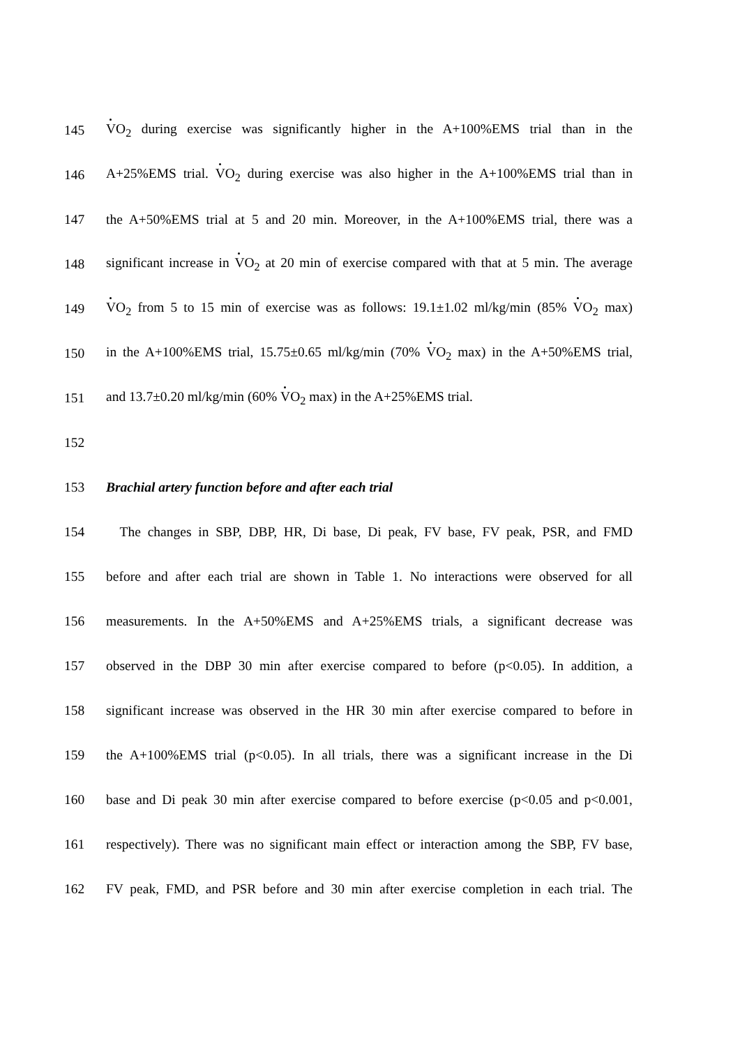145 VO<sub>2</sub> during exercise was significantly higher in the A+100%EMS trial than in the
146 A+25%EMS trial. VO<sub>2</sub> during exercise was also higher in the A+100%EMS trial than in
147 the A+50%EMS trial at 5 and 20 min. Moreover, in the A+100%EMS trial, there was a
148 significant increase in VO<sub>2</sub> at 20 min of exercise compared with that at 5 min. The average
149 VO<sub>2</sub> from 5 to 15 min of exercise was as follows: 19.1±1.02 ml/kg/min (85% VO<sub>2</sub> max)
150 in the A+100%EMS trial, 15.75±0.65 ml/kg/min (70% VO<sub>2</sub> max) in the A+50%EMS trial,
151 and 13.7±0.20 ml/kg/min (60% VO<sub>2</sub> max) in the A+25%EMS trial.
152
153 Brachial artery function before and after each trial
154 The changes in SBP, DBP, HR, Di base, Di peak, FV base, FV peak, PSR, and FMD
155 before and after each trial are shown in Table 1. No interactions were observed for all
156 measurements. In the A+50%EMS and A+25%EMS trials, a significant decrease was
157 observed in the DBP 30 min after exercise compared to before (p<0.05). In addition, a
158 significant increase was observed in the HR 30 min after exercise compared to before in
159 the A+100%EMS trial (p<0.05). In all trials, there was a significant increase in the Di
160 base and Di peak 30 min after exercise compared to before exercise (p<0.05 and p<0.001,
161 respectively). There was no significant main effect or interaction among the SBP, FV base,
162 FV peak, FMD, and PSR before and 30 min after exercise completion in each trial. The